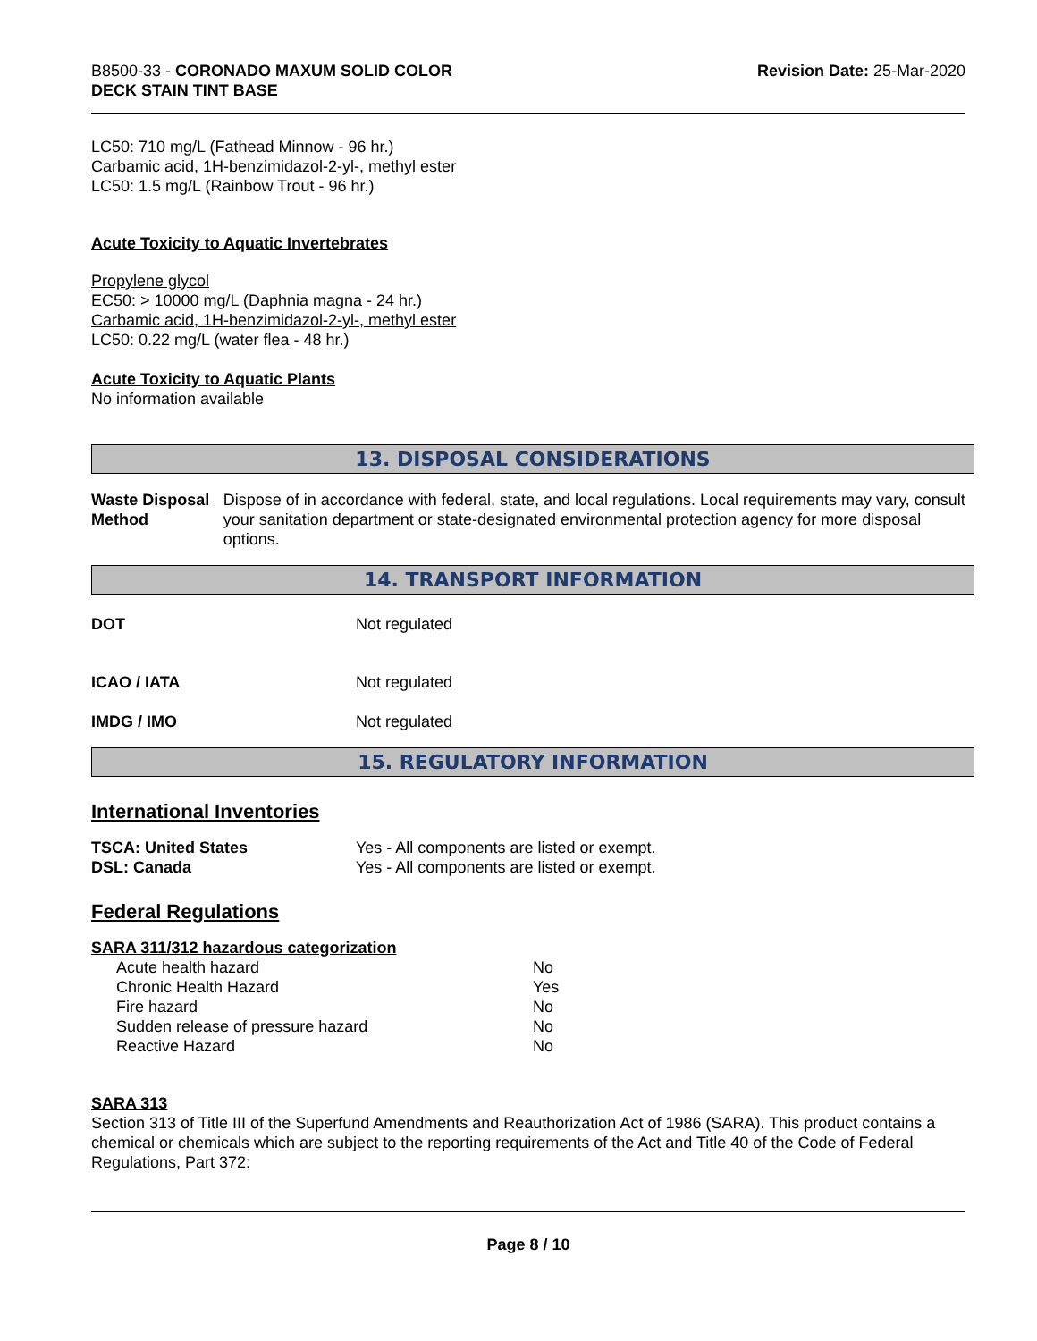B8500-33 - CORONADO MAXUM SOLID COLOR
DECK STAIN TINT BASE
Revision Date: 25-Mar-2020
LC50: 710 mg/L (Fathead Minnow - 96 hr.)
Carbamic acid, 1H-benzimidazol-2-yl-, methyl ester
LC50: 1.5 mg/L (Rainbow Trout - 96 hr.)
Acute Toxicity to Aquatic Invertebrates
Propylene glycol
EC50: > 10000 mg/L (Daphnia magna - 24 hr.)
Carbamic acid, 1H-benzimidazol-2-yl-, methyl ester
LC50: 0.22 mg/L (water flea - 48 hr.)
Acute Toxicity to Aquatic Plants
No information available
13. DISPOSAL CONSIDERATIONS
Waste Disposal Method Dispose of in accordance with federal, state, and local regulations. Local requirements may vary, consult your sanitation department or state-designated environmental protection agency for more disposal options.
14. TRANSPORT INFORMATION
DOT Not regulated
ICAO / IATA Not regulated
IMDG / IMO Not regulated
15. REGULATORY INFORMATION
International Inventories
TSCA: United States Yes - All components are listed or exempt.
DSL: Canada Yes - All components are listed or exempt.
Federal Regulations
SARA 311/312 hazardous categorization
| Acute health hazard | No |
| Chronic Health Hazard | Yes |
| Fire hazard | No |
| Sudden release of pressure hazard | No |
| Reactive Hazard | No |
SARA 313
Section 313 of Title III of the Superfund Amendments and Reauthorization Act of 1986 (SARA). This product contains a chemical or chemicals which are subject to the reporting requirements of the Act and Title 40 of the Code of Federal Regulations, Part 372:
Page 8 / 10